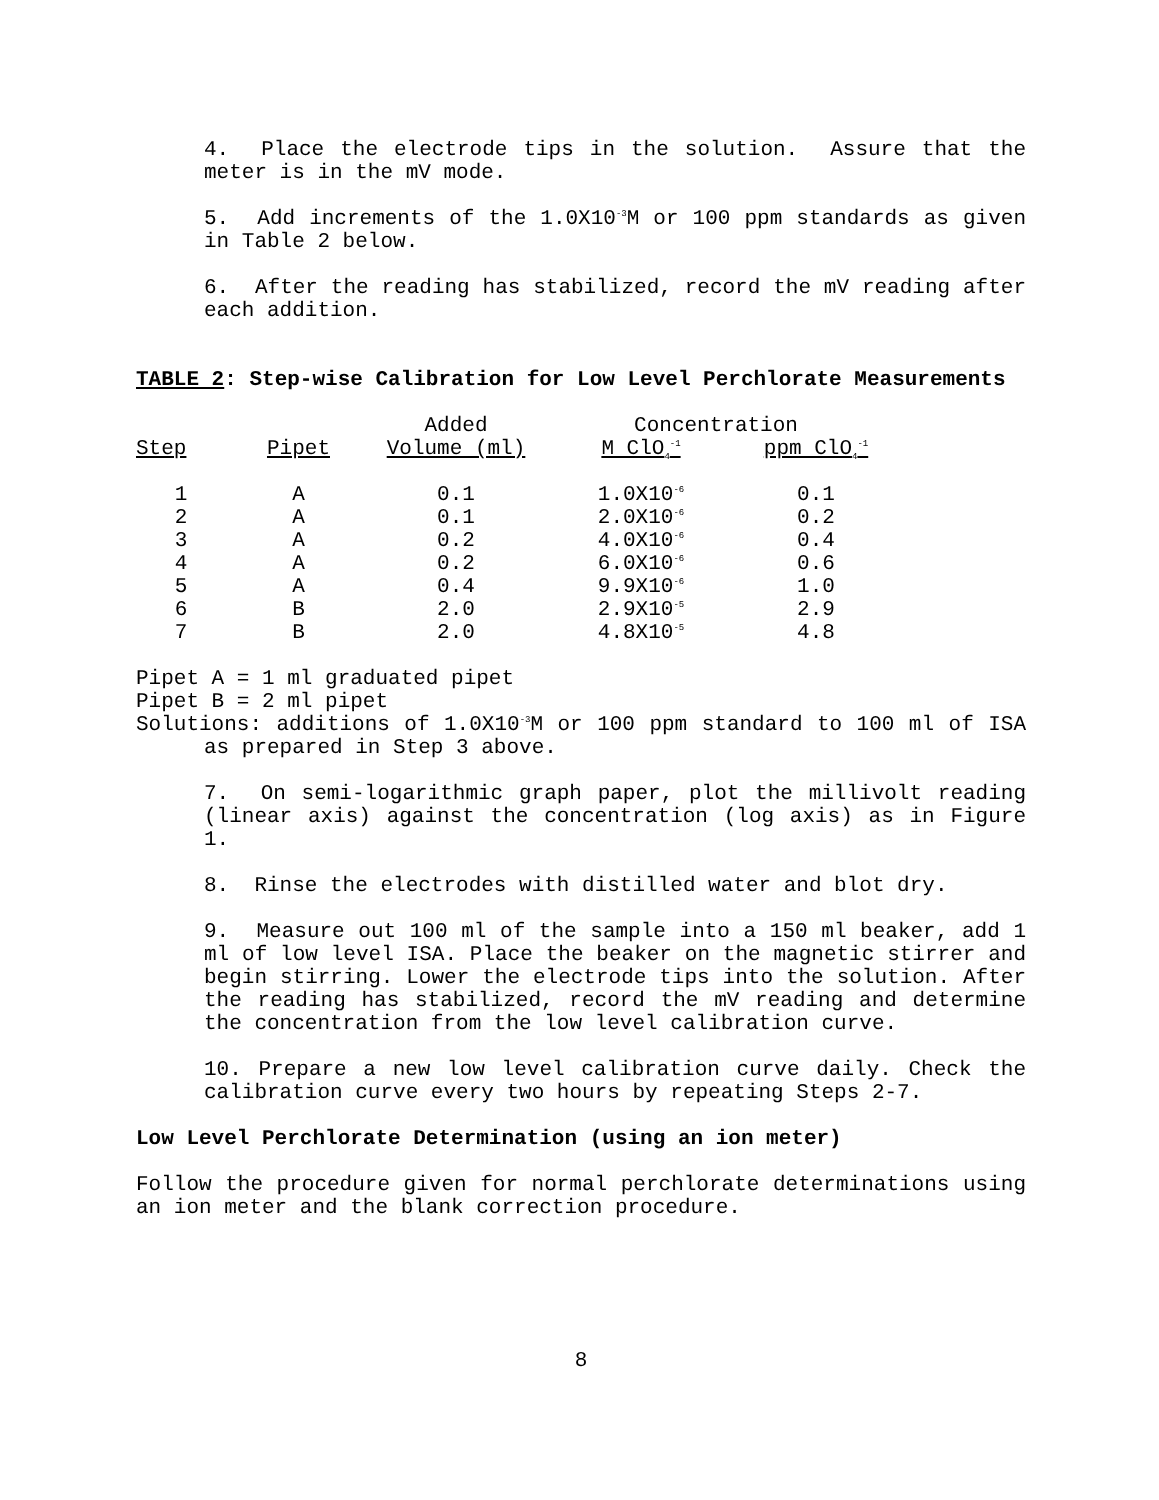4. Place the electrode tips in the solution. Assure that the meter is in the mV mode.
5. Add increments of the 1.0X10<sup>-3</sup>M or 100 ppm standards as given in Table 2 below.
6. After the reading has stabilized, record the mV reading after each addition.
TABLE 2: Step-wise Calibration for Low Level Perchlorate Measurements
| | | Added | Concentration | |
| --- | --- | --- | --- | --- |
| Step | Pipet | Volume (ml) | M ClO<sub>4</sub><sup>-1</sup> | ppm ClO<sub>4</sub><sup>-1</sup> |
| 1 | A | 0.1 | 1.0X10<sup>-6</sup> | 0.1 |
| 2 | A | 0.1 | 2.0X10<sup>-6</sup> | 0.2 |
| 3 | A | 0.2 | 4.0X10<sup>-6</sup> | 0.4 |
| 4 | A | 0.2 | 6.0X10<sup>-6</sup> | 0.6 |
| 5 | A | 0.4 | 9.9X10<sup>-6</sup> | 1.0 |
| 6 | B | 2.0 | 2.9X10<sup>-5</sup> | 2.9 |
| 7 | B | 2.0 | 4.8X10<sup>-5</sup> | 4.8 |
Pipet A = 1 ml graduated pipet
Pipet B = 2 ml pipet
Solutions: additions of 1.0X10<sup>-3</sup>M or 100 ppm standard to 100 ml of ISA as prepared in Step 3 above.
7. On semi-logarithmic graph paper, plot the millivolt reading (linear axis) against the concentration (log axis) as in Figure 1.
8. Rinse the electrodes with distilled water and blot dry.
9. Measure out 100 ml of the sample into a 150 ml beaker, add 1 ml of low level ISA. Place the beaker on the magnetic stirrer and begin stirring. Lower the electrode tips into the solution. After the reading has stabilized, record the mV reading and determine the concentration from the low level calibration curve.
10. Prepare a new low level calibration curve daily. Check the calibration curve every two hours by repeating Steps 2-7.
Low Level Perchlorate Determination (using an ion meter)
Follow the procedure given for normal perchlorate determinations using an ion meter and the blank correction procedure.
8